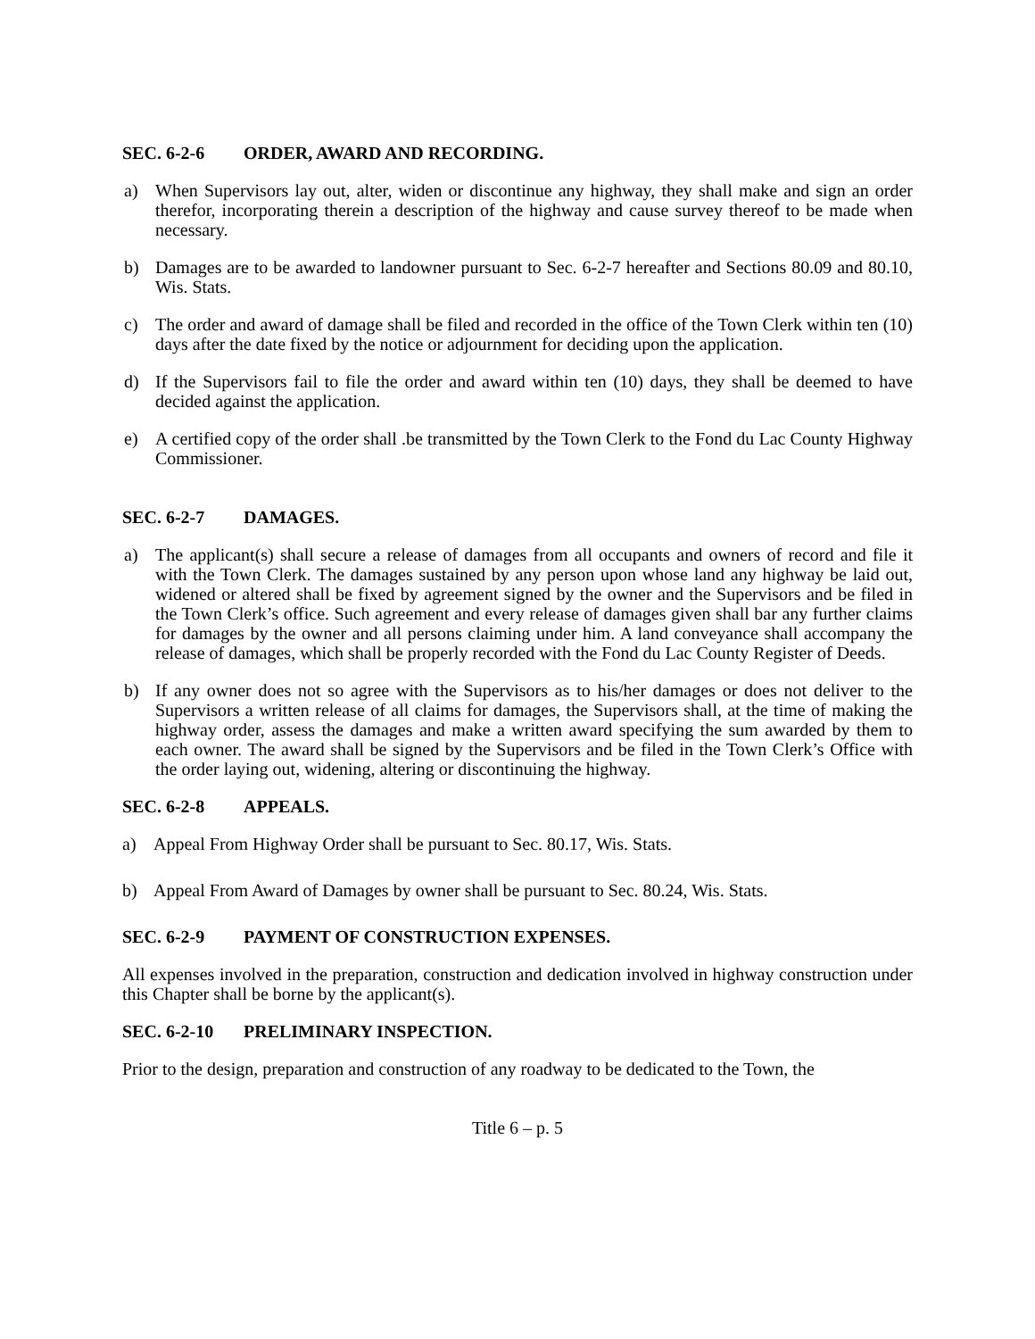SEC. 6-2-6 ORDER, AWARD AND RECORDING.
a) When Supervisors lay out, alter, widen or discontinue any highway, they shall make and sign an order therefor, incorporating therein a description of the highway and cause survey thereof to be made when necessary.
b) Damages are to be awarded to landowner pursuant to Sec. 6-2-7 hereafter and Sections 80.09 and 80.10, Wis. Stats.
c) The order and award of damage shall be filed and recorded in the office of the Town Clerk within ten (10) days after the date fixed by the notice or adjournment for deciding upon the application.
d) If the Supervisors fail to file the order and award within ten (10) days, they shall be deemed to have decided against the application.
e) A certified copy of the order shall .be transmitted by the Town Clerk to the Fond du Lac County Highway Commissioner.
SEC. 6-2-7 DAMAGES.
a) The applicant(s) shall secure a release of damages from all occupants and owners of record and file it with the Town Clerk. The damages sustained by any person upon whose land any highway be laid out, widened or altered shall be fixed by agreement signed by the owner and the Supervisors and be filed in the Town Clerk’s office. Such agreement and every release of damages given shall bar any further claims for damages by the owner and all persons claiming under him. A land conveyance shall accompany the release of damages, which shall be properly recorded with the Fond du Lac County Register of Deeds.
b) If any owner does not so agree with the Supervisors as to his/her damages or does not deliver to the Supervisors a written release of all claims for damages, the Supervisors shall, at the time of making the highway order, assess the damages and make a written award specifying the sum awarded by them to each owner. The award shall be signed by the Supervisors and be filed in the Town Clerk’s Office with the order laying out, widening, altering or discontinuing the highway.
SEC. 6-2-8 APPEALS.
a) Appeal From Highway Order shall be pursuant to Sec. 80.17, Wis. Stats.
b) Appeal From Award of Damages by owner shall be pursuant to Sec. 80.24, Wis. Stats.
SEC. 6-2-9 PAYMENT OF CONSTRUCTION EXPENSES.
All expenses involved in the preparation, construction and dedication involved in highway construction under this Chapter shall be borne by the applicant(s).
SEC. 6-2-10 PRELIMINARY INSPECTION.
Prior to the design, preparation and construction of any roadway to be dedicated to the Town, the
Title 6 – p. 5